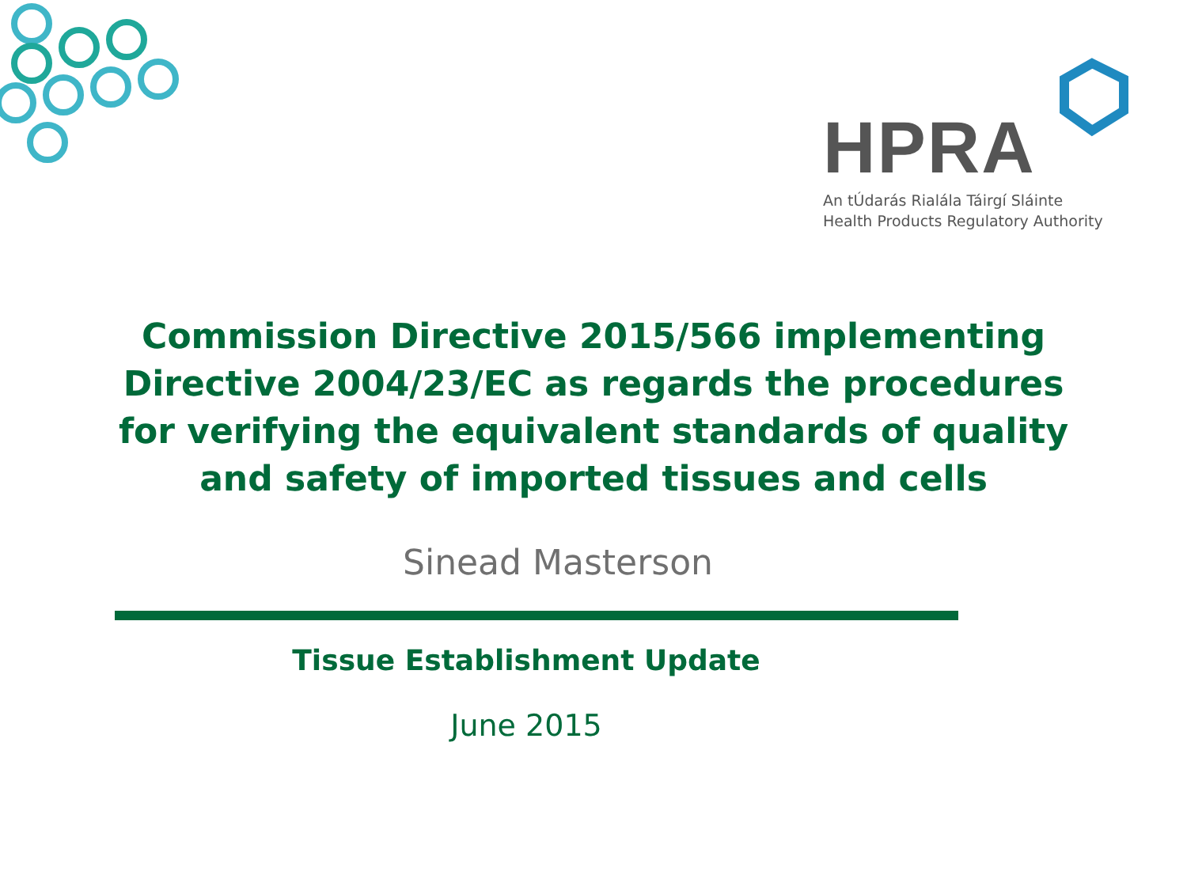HPRA
An tÚdarás Rialála Táirgí Sláinte
Health Products Regulatory Authority
Commission Directive 2015/566 implementing Directive 2004/23/EC as regards the procedures for verifying the equivalent standards of quality and safety of imported tissues and cells
Sinead Masterson
Tissue Establishment Update
June 2015